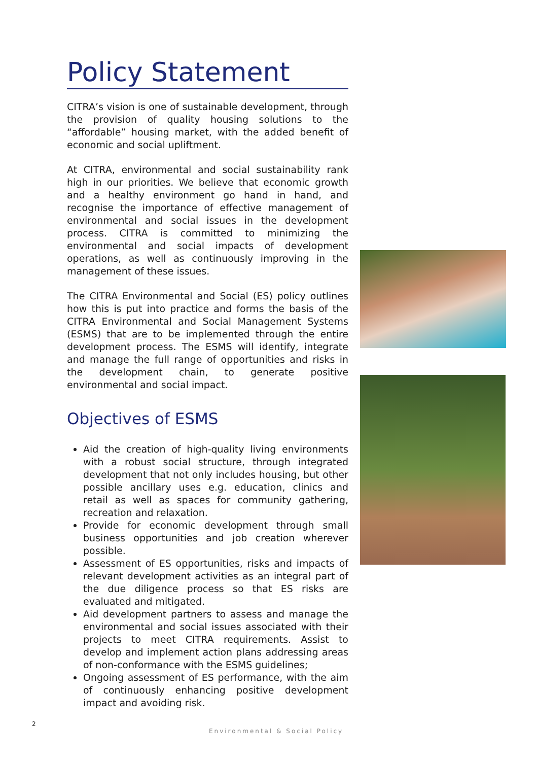Policy Statement
CITRA’s vision is one of sustainable development, through the provision of quality housing solutions to the “affordable” housing market, with the added benefit of economic and social upliftment.
At CITRA, environmental and social sustainability rank high in our priorities. We believe that economic growth and a healthy environment go hand in hand, and recognise the importance of effective management of environmental and social issues in the development process. CITRA is committed to minimizing the environmental and social impacts of development operations, as well as continuously improving in the management of these issues.
The CITRA Environmental and Social (ES) policy outlines how this is put into practice and forms the basis of the CITRA Environmental and Social Management Systems (ESMS) that are to be implemented through the entire development process. The ESMS will identify, integrate and manage the full range of opportunities and risks in the development chain, to generate positive environmental and social impact.
Objectives of ESMS
Aid the creation of high-quality living environments with a robust social structure, through integrated development that not only includes housing, but other possible ancillary uses e.g. education, clinics and retail as well as spaces for community gathering, recreation and relaxation.
Provide for economic development through small business opportunities and job creation wherever possible.
Assessment of ES opportunities, risks and impacts of relevant development activities as an integral part of the due diligence process so that ES risks are evaluated and mitigated.
Aid development partners to assess and manage the environmental and social issues associated with their projects to meet CITRA requirements. Assist to develop and implement action plans addressing areas of non-conformance with the ESMS guidelines;
Ongoing assessment of ES performance, with the aim of continuously enhancing positive development impact and avoiding risk.
2
Environmental & Social Policy